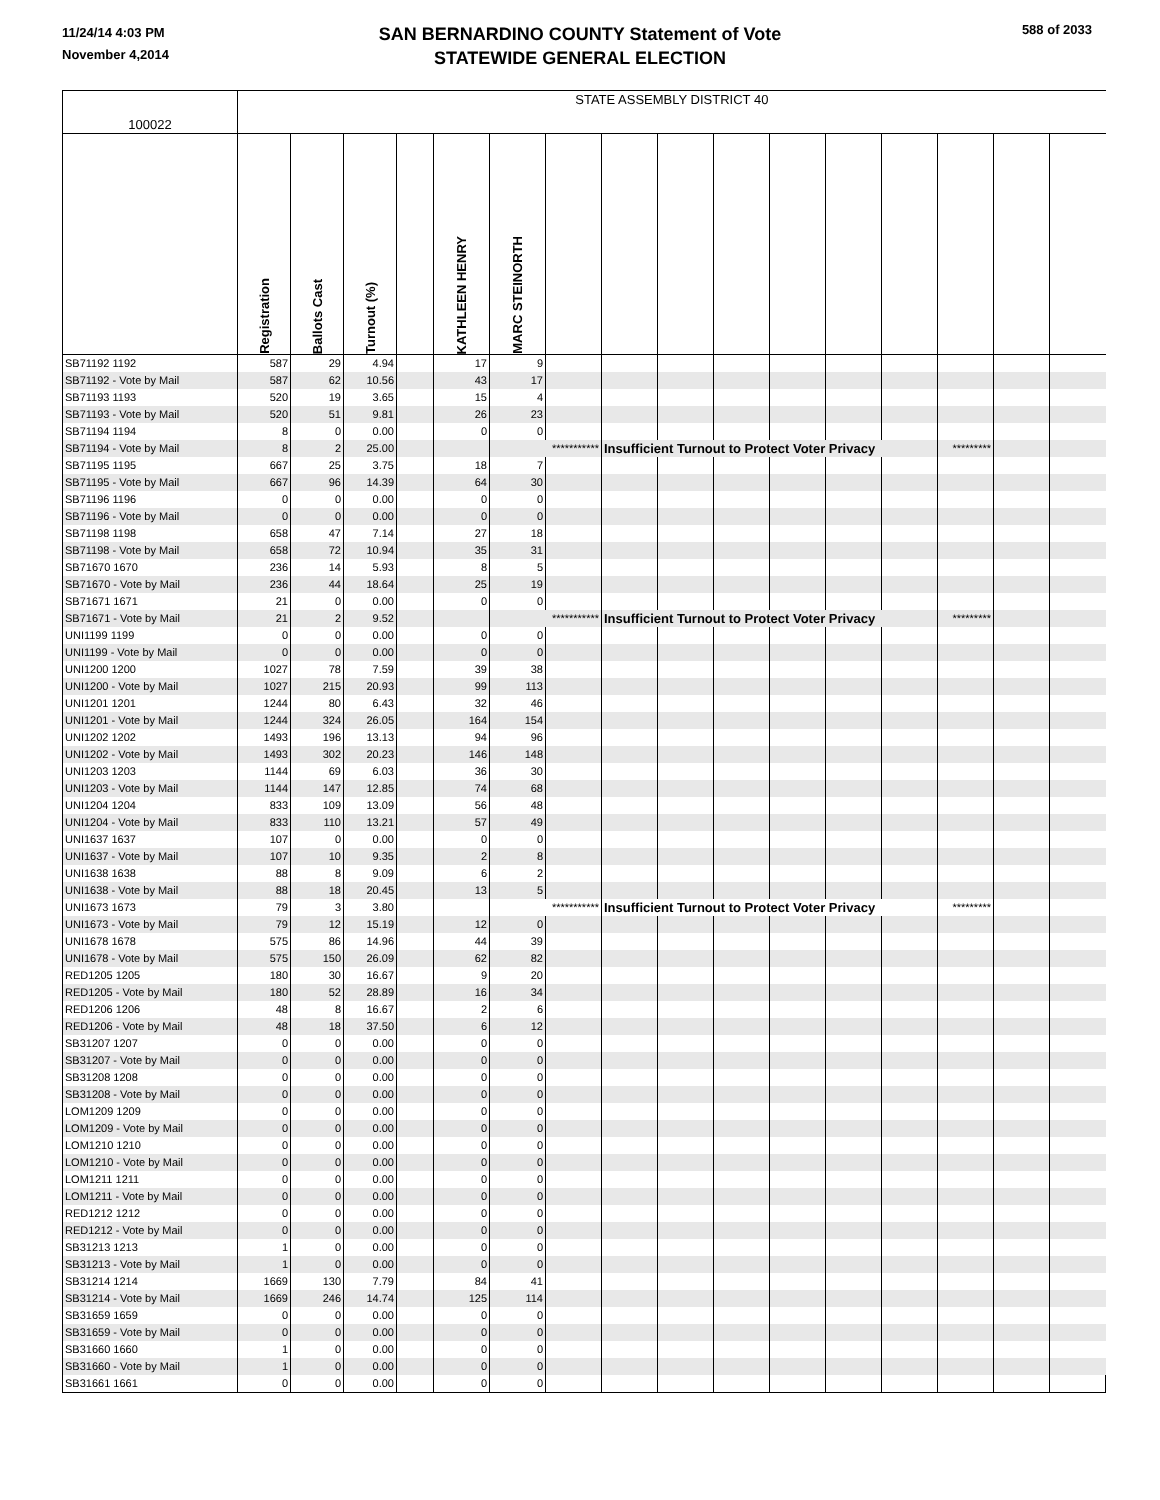11/24/14 4:03 PM
November 4,2014
SAN BERNARDINO COUNTY Statement of Vote
STATEWIDE GENERAL ELECTION
588 of 2033
| 100022 | STATE ASSEMBLY DISTRICT 40 | | | | | | | | | | | | | | | |
| | Registration | Ballots Cast | Turnout (%) | | KATHLEEN HENRY | MARC STEINORTH | | | | | | | | | | |
| SB71192 1192 | 587 | 29 | 4.94 | | 17 | 9 | | | | | | | | | | |
| SB71192 - Vote by Mail | 587 | 62 | 10.56 | | 43 | 17 | | | | | | | | | | |
| SB71193 1193 | 520 | 19 | 3.65 | | 15 | 4 | | | | | | | | | | |
| SB71193 - Vote by Mail | 520 | 51 | 9.81 | | 26 | 23 | | | | | | | | | | |
| SB71194 1194 | 8 | 0 | 0.00 | | 0 | 0 | | | | | | | | | | |
| SB71194 - Vote by Mail | 8 | 2 | 25.00 | | | *********** | | Insufficient Turnout to Protect Voter Privacy | | | | | | ********* | | |
| SB71195 1195 | 667 | 25 | 3.75 | | 18 | 7 | | | | | | | | | | |
| SB71195 - Vote by Mail | 667 | 96 | 14.39 | | 64 | 30 | | | | | | | | | | |
| SB71196 1196 | 0 | 0 | 0.00 | | 0 | 0 | | | | | | | | | | |
| SB71196 - Vote by Mail | 0 | 0 | 0.00 | | 0 | 0 | | | | | | | | | | |
| SB71198 1198 | 658 | 47 | 7.14 | | 27 | 18 | | | | | | | | | | |
| SB71198 - Vote by Mail | 658 | 72 | 10.94 | | 35 | 31 | | | | | | | | | | |
| SB71670 1670 | 236 | 14 | 5.93 | | 8 | 5 | | | | | | | | | | |
| SB71670 - Vote by Mail | 236 | 44 | 18.64 | | 25 | 19 | | | | | | | | | | |
| SB71671 1671 | 21 | 0 | 0.00 | | 0 | 0 | | | | | | | | | | |
| SB71671 - Vote by Mail | 21 | 2 | 9.52 | | | *********** | | Insufficient Turnout to Protect Voter Privacy | | | | | | ********* | | |
| UNI1199 1199 | 0 | 0 | 0.00 | | 0 | 0 | | | | | | | | | | |
| UNI1199 - Vote by Mail | 0 | 0 | 0.00 | | 0 | 0 | | | | | | | | | | |
| UNI1200 1200 | 1027 | 78 | 7.59 | | 39 | 38 | | | | | | | | | | |
| UNI1200 - Vote by Mail | 1027 | 215 | 20.93 | | 99 | 113 | | | | | | | | | | |
| UNI1201 1201 | 1244 | 80 | 6.43 | | 32 | 46 | | | | | | | | | | |
| UNI1201 - Vote by Mail | 1244 | 324 | 26.05 | | 164 | 154 | | | | | | | | | | |
| UNI1202 1202 | 1493 | 196 | 13.13 | | 94 | 96 | | | | | | | | | | |
| UNI1202 - Vote by Mail | 1493 | 302 | 20.23 | | 146 | 148 | | | | | | | | | | |
| UNI1203 1203 | 1144 | 69 | 6.03 | | 36 | 30 | | | | | | | | | | |
| UNI1203 - Vote by Mail | 1144 | 147 | 12.85 | | 74 | 68 | | | | | | | | | | |
| UNI1204 1204 | 833 | 109 | 13.09 | | 56 | 48 | | | | | | | | | | |
| UNI1204 - Vote by Mail | 833 | 110 | 13.21 | | 57 | 49 | | | | | | | | | | |
| UNI1637 1637 | 107 | 0 | 0.00 | | 0 | 0 | | | | | | | | | | |
| UNI1637 - Vote by Mail | 107 | 10 | 9.35 | | 2 | 8 | | | | | | | | | | |
| UNI1638 1638 | 88 | 8 | 9.09 | | 6 | 2 | | | | | | | | | | |
| UNI1638 - Vote by Mail | 88 | 18 | 20.45 | | 13 | 5 | | | | | | | | | | |
| UNI1673 1673 | 79 | 3 | 3.80 | | | *********** | | Insufficient Turnout to Protect Voter Privacy | | | | | | ********* | | |
| UNI1673 - Vote by Mail | 79 | 12 | 15.19 | | 12 | 0 | | | | | | | | | | |
| UNI1678 1678 | 575 | 86 | 14.96 | | 44 | 39 | | | | | | | | | | |
| UNI1678 - Vote by Mail | 575 | 150 | 26.09 | | 62 | 82 | | | | | | | | | | |
| RED1205 1205 | 180 | 30 | 16.67 | | 9 | 20 | | | | | | | | | | |
| RED1205 - Vote by Mail | 180 | 52 | 28.89 | | 16 | 34 | | | | | | | | | | |
| RED1206 1206 | 48 | 8 | 16.67 | | 2 | 6 | | | | | | | | | | |
| RED1206 - Vote by Mail | 48 | 18 | 37.50 | | 6 | 12 | | | | | | | | | | |
| SB31207 1207 | 0 | 0 | 0.00 | | 0 | 0 | | | | | | | | | | |
| SB31207 - Vote by Mail | 0 | 0 | 0.00 | | 0 | 0 | | | | | | | | | | |
| SB31208 1208 | 0 | 0 | 0.00 | | 0 | 0 | | | | | | | | | | |
| SB31208 - Vote by Mail | 0 | 0 | 0.00 | | 0 | 0 | | | | | | | | | | |
| LOM1209 1209 | 0 | 0 | 0.00 | | 0 | 0 | | | | | | | | | | |
| LOM1209 - Vote by Mail | 0 | 0 | 0.00 | | 0 | 0 | | | | | | | | | | |
| LOM1210 1210 | 0 | 0 | 0.00 | | 0 | 0 | | | | | | | | | | |
| LOM1210 - Vote by Mail | 0 | 0 | 0.00 | | 0 | 0 | | | | | | | | | | |
| LOM1211 1211 | 0 | 0 | 0.00 | | 0 | 0 | | | | | | | | | | |
| LOM1211 - Vote by Mail | 0 | 0 | 0.00 | | 0 | 0 | | | | | | | | | | |
| RED1212 1212 | 0 | 0 | 0.00 | | 0 | 0 | | | | | | | | | | |
| RED1212 - Vote by Mail | 0 | 0 | 0.00 | | 0 | 0 | | | | | | | | | | |
| SB31213 1213 | 1 | 0 | 0.00 | | 0 | 0 | | | | | | | | | | |
| SB31213 - Vote by Mail | 1 | 0 | 0.00 | | 0 | 0 | | | | | | | | | | |
| SB31214 1214 | 1669 | 130 | 7.79 | | 84 | 41 | | | | | | | | | | |
| SB31214 - Vote by Mail | 1669 | 246 | 14.74 | | 125 | 114 | | | | | | | | | | |
| SB31659 1659 | 0 | 0 | 0.00 | | 0 | 0 | | | | | | | | | | |
| SB31659 - Vote by Mail | 0 | 0 | 0.00 | | 0 | 0 | | | | | | | | | | |
| SB31660 1660 | 1 | 0 | 0.00 | | 0 | 0 | | | | | | | | | | |
| SB31660 - Vote by Mail | 1 | 0 | 0.00 | | 0 | 0 | | | | | | | | | | |
| SB31661 1661 | 0 | 0 | 0.00 | | 0 | 0 | | | | | | | | | | |